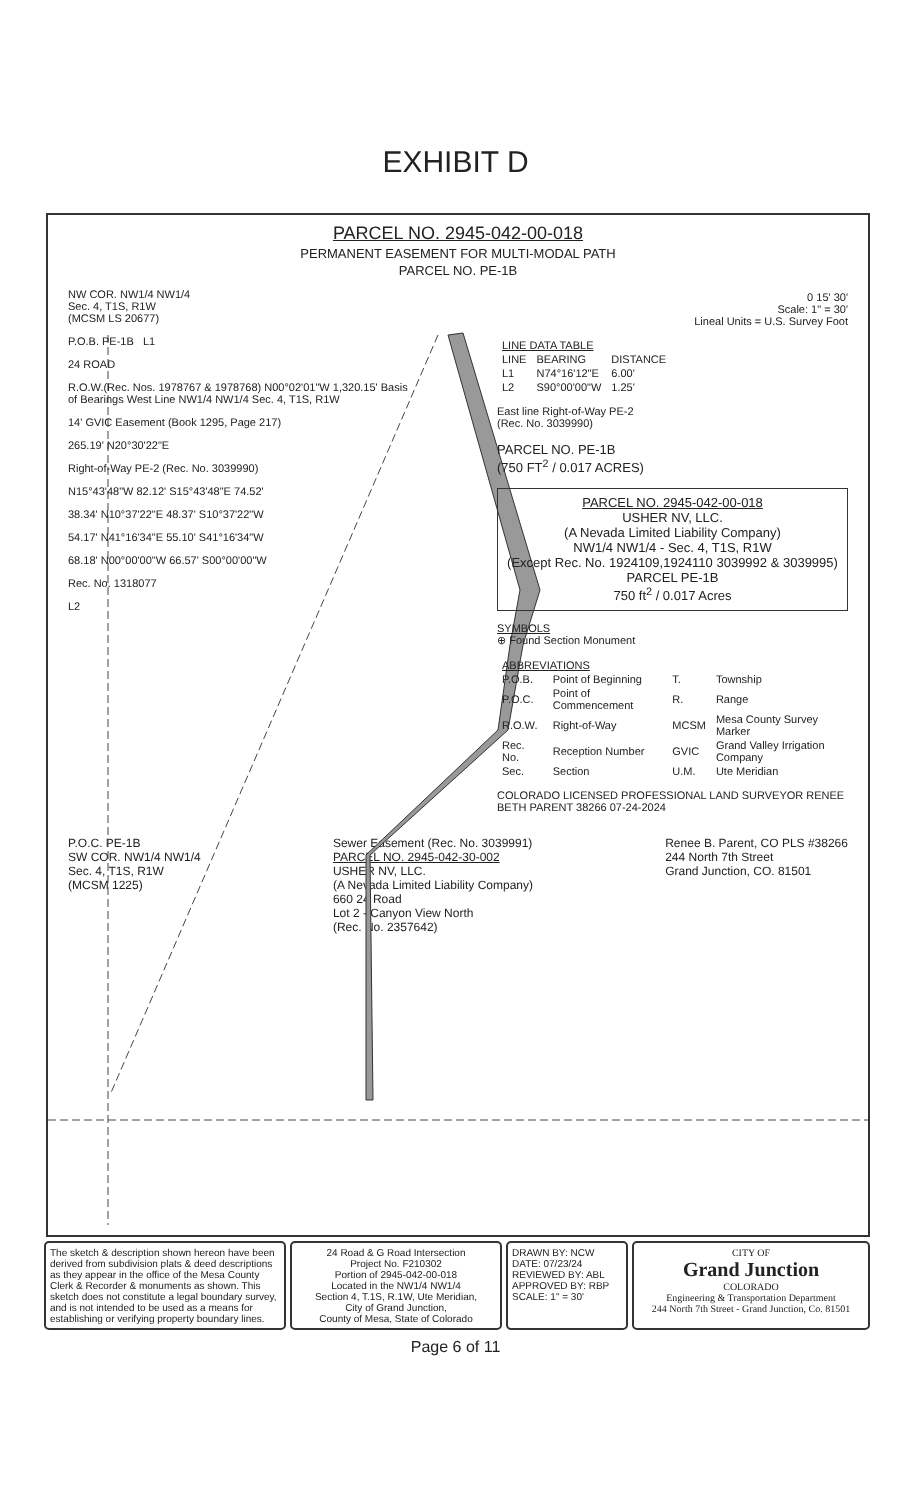EXHIBIT D
PARCEL NO. 2945-042-00-018
PERMANENT EASEMENT FOR MULTI-MODAL PATH
PARCEL NO. PE-1B
NW COR. NW1/4 NW1/4
Sec. 4, T1S, R1W
(MCSM LS 20677)
P.O.B. PE-1B L1
24 ROAD
R.O.W.(Rec. Nos. 1978767 & 1978768) N00°02'01"W 1,320.15' Basis of Bearings West Line NW1/4 NW1/4 Sec. 4, T1S, R1W
14' GVIC Easement (Book 1295, Page 217)
265.19' N20°30'22"E
Right-of-Way PE-2 (Rec. No. 3039990)
N15°43'48"W 82.12' S15°43'48"E 74.52'
38.34' N10°37'22"E 48.37' S10°37'22"W
54.17' N41°16'34"E 55.10' S41°16'34"W
68.18' N00°00'00"W 66.57' S00°00'00"W
Rec. No. 1318077
L2
0 15' 30'
Scale: 1" = 30'
Lineal Units = U.S. Survey Foot
| LINE DATA TABLE | | |
| --- | --- | --- |
| LINE | BEARING | DISTANCE |
| L1 | N74°16'12"E | 6.00' |
| L2 | S90°00'00"W | 1.25' |
East line Right-of-Way PE-2
(Rec. No. 3039990)
PARCEL NO. PE-1B
(750 FT<sup>2</sup> / 0.017 ACRES)
PARCEL NO. 2945-042-00-018
USHER NV, LLC.
(A Nevada Limited Liability Company)
NW1/4 NW1/4 - Sec. 4, T1S, R1W
(Except Rec. No. 1924109,1924110 3039992 & 3039995)
PARCEL PE-1B
750 ft<sup>2</sup> / 0.017 Acres
SYMBOLS
⊕ Found Section Monument
| ABBREVIATIONS | | | |
| --- | --- | --- | --- |
| P.O.B. | Point of Beginning | T. | Township |
| P.O.C. | Point of Commencement | R. | Range |
| R.O.W. | Right-of-Way | MCSM | Mesa County Survey Marker |
| Rec. No. | Reception Number | GVIC | Grand Valley Irrigation Company |
| Sec. | Section | U.M. | Ute Meridian |
COLORADO LICENSED PROFESSIONAL LAND SURVEYOR RENEE BETH PARENT 38266 07-24-2024
P.O.C. PE-1B
SW COR. NW1/4 NW1/4
Sec. 4, T1S, R1W
(MCSM 1225)
Sewer Easement (Rec. No. 3039991)
PARCEL NO. 2945-042-30-002
USHER NV, LLC.
(A Nevada Limited Liability Company)
660 24 Road
Lot 2 - Canyon View North
(Rec. No. 2357642)
Renee B. Parent, CO PLS #38266
244 North 7th Street
Grand Junction, CO. 81501
The sketch & description shown hereon have been derived from subdivision plats & deed descriptions as they appear in the office of the Mesa County Clerk & Recorder & monuments as shown. This sketch does not constitute a legal boundary survey, and is not intended to be used as a means for establishing or verifying property boundary lines.
24 Road & G Road Intersection
Project No. F210302
Portion of 2945-042-00-018
Located in the NW1/4 NW1/4
Section 4, T.1S, R.1W, Ute Meridian,
City of Grand Junction,
County of Mesa, State of Colorado
DRAWN BY: NCW
DATE: 07/23/24
REVIEWED BY: ABL
APPROVED BY: RBP
SCALE: 1" = 30'
CITY OF
Grand Junction
COLORADO
Engineering & Transportation Department
244 North 7th Street - Grand Junction, Co. 81501
Page 6 of 11